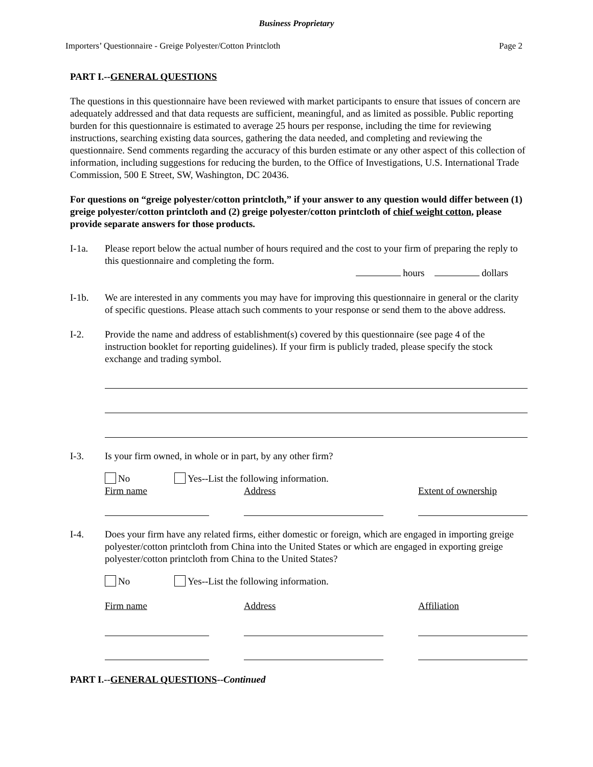Business Proprietary
Importers’ Questionnaire - Greige Polyester/Cotton Printcloth Page 2
PART I.--GENERAL QUESTIONS
The questions in this questionnaire have been reviewed with market participants to ensure that issues of concern are adequately addressed and that data requests are sufficient, meaningful, and as limited as possible. Public reporting burden for this questionnaire is estimated to average 25 hours per response, including the time for reviewing instructions, searching existing data sources, gathering the data needed, and completing and reviewing the questionnaire. Send comments regarding the accuracy of this burden estimate or any other aspect of this collection of information, including suggestions for reducing the burden, to the Office of Investigations, U.S. International Trade Commission, 500 E Street, SW, Washington, DC 20436.
For questions on “greige polyester/cotton printcloth,” if your answer to any question would differ between (1) greige polyester/cotton printcloth and (2) greige polyester/cotton printcloth of chief weight cotton, please provide separate answers for those products.
I-1a. Please report below the actual number of hours required and the cost to your firm of preparing the reply to this questionnaire and completing the form.
hours dollars
I-1b. We are interested in any comments you may have for improving this questionnaire in general or the clarity of specific questions. Please attach such comments to your response or send them to the above address.
I-2. Provide the name and address of establishment(s) covered by this questionnaire (see page 4 of the instruction booklet for reporting guidelines). If your firm is publicly traded, please specify the stock exchange and trading symbol.
I-3. Is your firm owned, in whole or in part, by any other firm?
No Yes--List the following information.
Firm name
Address
Extent of ownership
I-4. Does your firm have any related firms, either domestic or foreign, which are engaged in importing greige polyester/cotton printcloth from China into the United States or which are engaged in exporting greige polyester/cotton printcloth from China to the United States?
No Yes--List the following information.
Firm name
Address
Affiliation
PART I.--GENERAL QUESTIONS--Continued